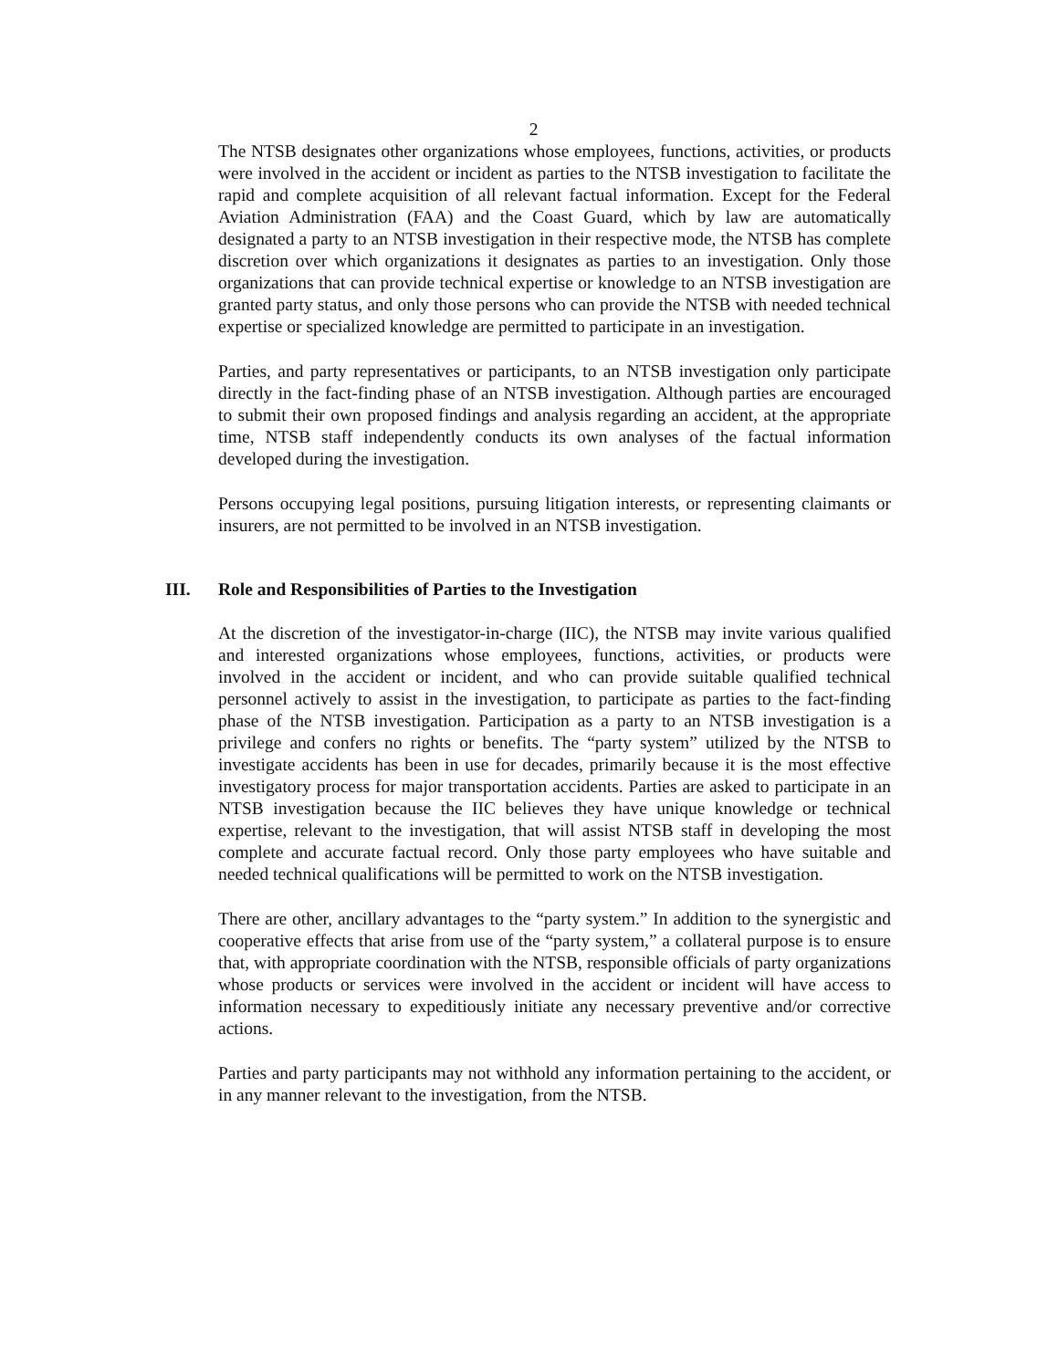2
The NTSB designates other organizations whose employees, functions, activities, or products were involved in the accident or incident as parties to the NTSB investigation to facilitate the rapid and complete acquisition of all relevant factual information. Except for the Federal Aviation Administration (FAA) and the Coast Guard, which by law are automatically designated a party to an NTSB investigation in their respective mode, the NTSB has complete discretion over which organizations it designates as parties to an investigation. Only those organizations that can provide technical expertise or knowledge to an NTSB investigation are granted party status, and only those persons who can provide the NTSB with needed technical expertise or specialized knowledge are permitted to participate in an investigation.
Parties, and party representatives or participants, to an NTSB investigation only participate directly in the fact-finding phase of an NTSB investigation. Although parties are encouraged to submit their own proposed findings and analysis regarding an accident, at the appropriate time, NTSB staff independently conducts its own analyses of the factual information developed during the investigation.
Persons occupying legal positions, pursuing litigation interests, or representing claimants or insurers, are not permitted to be involved in an NTSB investigation.
III. Role and Responsibilities of Parties to the Investigation
At the discretion of the investigator-in-charge (IIC), the NTSB may invite various qualified and interested organizations whose employees, functions, activities, or products were involved in the accident or incident, and who can provide suitable qualified technical personnel actively to assist in the investigation, to participate as parties to the fact-finding phase of the NTSB investigation. Participation as a party to an NTSB investigation is a privilege and confers no rights or benefits. The “party system” utilized by the NTSB to investigate accidents has been in use for decades, primarily because it is the most effective investigatory process for major transportation accidents. Parties are asked to participate in an NTSB investigation because the IIC believes they have unique knowledge or technical expertise, relevant to the investigation, that will assist NTSB staff in developing the most complete and accurate factual record. Only those party employees who have suitable and needed technical qualifications will be permitted to work on the NTSB investigation.
There are other, ancillary advantages to the “party system.” In addition to the synergistic and cooperative effects that arise from use of the “party system,” a collateral purpose is to ensure that, with appropriate coordination with the NTSB, responsible officials of party organizations whose products or services were involved in the accident or incident will have access to information necessary to expeditiously initiate any necessary preventive and/or corrective actions.
Parties and party participants may not withhold any information pertaining to the accident, or in any manner relevant to the investigation, from the NTSB.